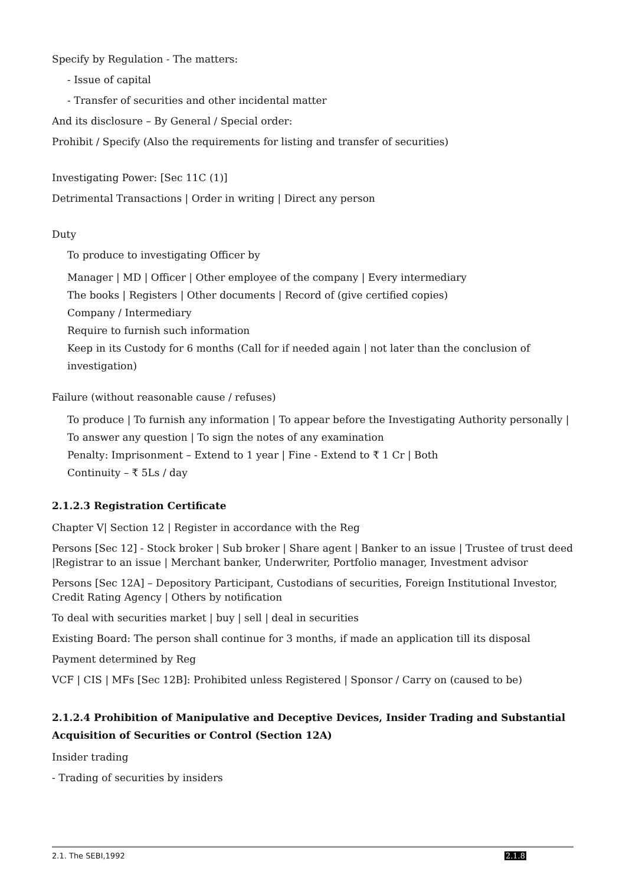Specify by Regulation - The matters:
- Issue of capital
- Transfer of securities and other incidental matter
And its disclosure – By General / Special order:
Prohibit / Specify (Also the requirements for listing and transfer of securities)
Investigating Power: [Sec 11C (1)]
Detrimental Transactions | Order in writing | Direct any person
Duty
To produce to investigating Officer by
Manager | MD | Officer | Other employee of the company | Every intermediary
The books | Registers | Other documents | Record of (give certified copies)
Company / Intermediary
Require to furnish such information
Keep in its Custody for 6 months (Call for if needed again | not later than the conclusion of investigation)
Failure (without reasonable cause / refuses)
To produce | To furnish any information | To appear before the Investigating Authority personally | To answer any question | To sign the notes of any examination
Penalty: Imprisonment – Extend to 1 year | Fine - Extend to ₹ 1 Cr | Both
Continuity – ₹ 5Ls / day
2.1.2.3 Registration Certificate
Chapter V| Section 12 | Register in accordance with the Reg
Persons [Sec 12] - Stock broker | Sub broker | Share agent | Banker to an issue | Trustee of trust deed |Registrar to an issue | Merchant banker, Underwriter, Portfolio manager, Investment advisor
Persons [Sec 12A] – Depository Participant, Custodians of securities, Foreign Institutional Investor, Credit Rating Agency | Others by notification
To deal with securities market | buy | sell | deal in securities
Existing Board: The person shall continue for 3 months, if made an application till its disposal
Payment determined by Reg
VCF | CIS | MFs [Sec 12B]: Prohibited unless Registered | Sponsor / Carry on (caused to be)
2.1.2.4 Prohibition of Manipulative and Deceptive Devices, Insider Trading and Substantial Acquisition of Securities or Control (Section 12A)
Insider trading
- Trading of securities by insiders
2.1. The SEBI,1992 2.1.8